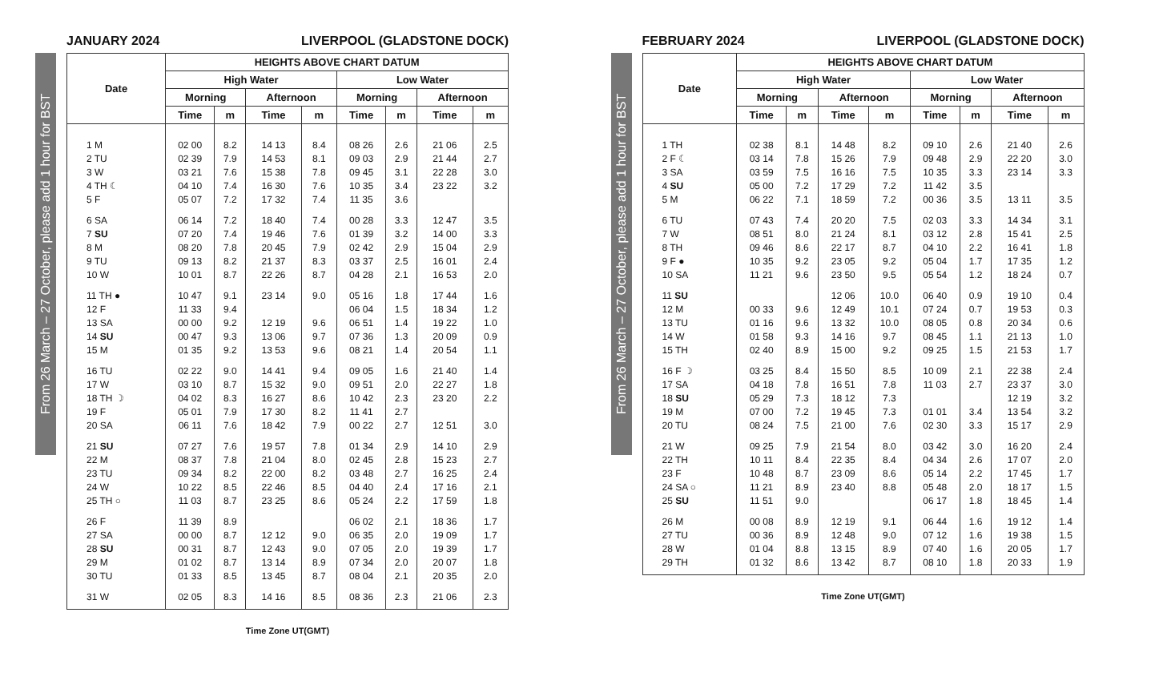From 26 March – 27 October, please add 1 hour for BST
JANUARY 2024 LIVERPOOL (GLADSTONE DOCK)
| Date | HEIGHTS ABOVE CHART DATUM | | | | | | | |
| --- | --- | --- | --- | --- | --- | --- | --- | --- |
| | High Water | | | | Low Water | | | |
| | Morning | | Afternoon | | Morning | | Afternoon | |
| | Time | m | Time | m | Time | m | Time | m |
| 1 M | 02 00 | 8.2 | 14 13 | 8.4 | 08 26 | 2.6 | 21 06 | 2.5 |
| 2 TU | 02 39 | 7.9 | 14 53 | 8.1 | 09 03 | 2.9 | 21 44 | 2.7 |
| 3 W | 03 21 | 7.6 | 15 38 | 7.8 | 09 45 | 3.1 | 22 28 | 3.0 |
| 4 TH ☾ | 04 10 | 7.4 | 16 30 | 7.6 | 10 35 | 3.4 | 23 22 | 3.2 |
| 5 F | 05 07 | 7.2 | 17 32 | 7.4 | 11 35 | 3.6 | | |
| 6 SA | 06 14 | 7.2 | 18 40 | 7.4 | 00 28 | 3.3 | 12 47 | 3.5 |
| 7 SU | 07 20 | 7.4 | 19 46 | 7.6 | 01 39 | 3.2 | 14 00 | 3.3 |
| 8 M | 08 20 | 7.8 | 20 45 | 7.9 | 02 42 | 2.9 | 15 04 | 2.9 |
| 9 TU | 09 13 | 8.2 | 21 37 | 8.3 | 03 37 | 2.5 | 16 01 | 2.4 |
| 10 W | 10 01 | 8.7 | 22 26 | 8.7 | 04 28 | 2.1 | 16 53 | 2.0 |
| 11 TH ● | 10 47 | 9.1 | 23 14 | 9.0 | 05 16 | 1.8 | 17 44 | 1.6 |
| 12 F | 11 33 | 9.4 | | | 06 04 | 1.5 | 18 34 | 1.2 |
| 13 SA | 00 00 | 9.2 | 12 19 | 9.6 | 06 51 | 1.4 | 19 22 | 1.0 |
| 14 SU | 00 47 | 9.3 | 13 06 | 9.7 | 07 36 | 1.3 | 20 09 | 0.9 |
| 15 M | 01 35 | 9.2 | 13 53 | 9.6 | 08 21 | 1.4 | 20 54 | 1.1 |
| 16 TU | 02 22 | 9.0 | 14 41 | 9.4 | 09 05 | 1.6 | 21 40 | 1.4 |
| 17 W | 03 10 | 8.7 | 15 32 | 9.0 | 09 51 | 2.0 | 22 27 | 1.8 |
| 18 TH ☽ | 04 02 | 8.3 | 16 27 | 8.6 | 10 42 | 2.3 | 23 20 | 2.2 |
| 19 F | 05 01 | 7.9 | 17 30 | 8.2 | 11 41 | 2.7 | | |
| 20 SA | 06 11 | 7.6 | 18 42 | 7.9 | 00 22 | 2.7 | 12 51 | 3.0 |
| 21 SU | 07 27 | 7.6 | 19 57 | 7.8 | 01 34 | 2.9 | 14 10 | 2.9 |
| 22 M | 08 37 | 7.8 | 21 04 | 8.0 | 02 45 | 2.8 | 15 23 | 2.7 |
| 23 TU | 09 34 | 8.2 | 22 00 | 8.2 | 03 48 | 2.7 | 16 25 | 2.4 |
| 24 W | 10 22 | 8.5 | 22 46 | 8.5 | 04 40 | 2.4 | 17 16 | 2.1 |
| 25 TH ○ | 11 03 | 8.7 | 23 25 | 8.6 | 05 24 | 2.2 | 17 59 | 1.8 |
| 26 F | 11 39 | 8.9 | | | 06 02 | 2.1 | 18 36 | 1.7 |
| 27 SA | 00 00 | 8.7 | 12 12 | 9.0 | 06 35 | 2.0 | 19 09 | 1.7 |
| 28 SU | 00 31 | 8.7 | 12 43 | 9.0 | 07 05 | 2.0 | 19 39 | 1.7 |
| 29 M | 01 02 | 8.7 | 13 14 | 8.9 | 07 34 | 2.0 | 20 07 | 1.8 |
| 30 TU | 01 33 | 8.5 | 13 45 | 8.7 | 08 04 | 2.1 | 20 35 | 2.0 |
| 31 W | 02 05 | 8.3 | 14 16 | 8.5 | 08 36 | 2.3 | 21 06 | 2.3 |
Time Zone UT(GMT)
From 26 March – 27 October, please add 1 hour for BST
FEBRUARY 2024 LIVERPOOL (GLADSTONE DOCK)
| Date | HEIGHTS ABOVE CHART DATUM | | | | | | | |
| --- | --- | --- | --- | --- | --- | --- | --- | --- |
| | High Water | | | | Low Water | | | |
| | Morning | | Afternoon | | Morning | | Afternoon | |
| | Time | m | Time | m | Time | m | Time | m |
| 1 TH | 02 38 | 8.1 | 14 48 | 8.2 | 09 10 | 2.6 | 21 40 | 2.6 |
| 2 F ☾ | 03 14 | 7.8 | 15 26 | 7.9 | 09 48 | 2.9 | 22 20 | 3.0 |
| 3 SA | 03 59 | 7.5 | 16 16 | 7.5 | 10 35 | 3.3 | 23 14 | 3.3 |
| 4 SU | 05 00 | 7.2 | 17 29 | 7.2 | 11 42 | 3.5 | | |
| 5 M | 06 22 | 7.1 | 18 59 | 7.2 | 00 36 | 3.5 | 13 11 | 3.5 |
| 6 TU | 07 43 | 7.4 | 20 20 | 7.5 | 02 03 | 3.3 | 14 34 | 3.1 |
| 7 W | 08 51 | 8.0 | 21 24 | 8.1 | 03 12 | 2.8 | 15 41 | 2.5 |
| 8 TH | 09 46 | 8.6 | 22 17 | 8.7 | 04 10 | 2.2 | 16 41 | 1.8 |
| 9 F ● | 10 35 | 9.2 | 23 05 | 9.2 | 05 04 | 1.7 | 17 35 | 1.2 |
| 10 SA | 11 21 | 9.6 | 23 50 | 9.5 | 05 54 | 1.2 | 18 24 | 0.7 |
| 11 SU | | | 12 06 | 10.0 | 06 40 | 0.9 | 19 10 | 0.4 |
| 12 M | 00 33 | 9.6 | 12 49 | 10.1 | 07 24 | 0.7 | 19 53 | 0.3 |
| 13 TU | 01 16 | 9.6 | 13 32 | 10.0 | 08 05 | 0.8 | 20 34 | 0.6 |
| 14 W | 01 58 | 9.3 | 14 16 | 9.7 | 08 45 | 1.1 | 21 13 | 1.0 |
| 15 TH | 02 40 | 8.9 | 15 00 | 9.2 | 09 25 | 1.5 | 21 53 | 1.7 |
| 16 F ☽ | 03 25 | 8.4 | 15 50 | 8.5 | 10 09 | 2.1 | 22 38 | 2.4 |
| 17 SA | 04 18 | 7.8 | 16 51 | 7.8 | 11 03 | 2.7 | 23 37 | 3.0 |
| 18 SU | 05 29 | 7.3 | 18 12 | 7.3 | | | 12 19 | 3.2 |
| 19 M | 07 00 | 7.2 | 19 45 | 7.3 | 01 01 | 3.4 | 13 54 | 3.2 |
| 20 TU | 08 24 | 7.5 | 21 00 | 7.6 | 02 30 | 3.3 | 15 17 | 2.9 |
| 21 W | 09 25 | 7.9 | 21 54 | 8.0 | 03 42 | 3.0 | 16 20 | 2.4 |
| 22 TH | 10 11 | 8.4 | 22 35 | 8.4 | 04 34 | 2.6 | 17 07 | 2.0 |
| 23 F | 10 48 | 8.7 | 23 09 | 8.6 | 05 14 | 2.2 | 17 45 | 1.7 |
| 24 SA ○ | 11 21 | 8.9 | 23 40 | 8.8 | 05 48 | 2.0 | 18 17 | 1.5 |
| 25 SU | 11 51 | 9.0 | | | 06 17 | 1.8 | 18 45 | 1.4 |
| 26 M | 00 08 | 8.9 | 12 19 | 9.1 | 06 44 | 1.6 | 19 12 | 1.4 |
| 27 TU | 00 36 | 8.9 | 12 48 | 9.0 | 07 12 | 1.6 | 19 38 | 1.5 |
| 28 W | 01 04 | 8.8 | 13 15 | 8.9 | 07 40 | 1.6 | 20 05 | 1.7 |
| 29 TH | 01 32 | 8.6 | 13 42 | 8.7 | 08 10 | 1.8 | 20 33 | 1.9 |
Time Zone UT(GMT)